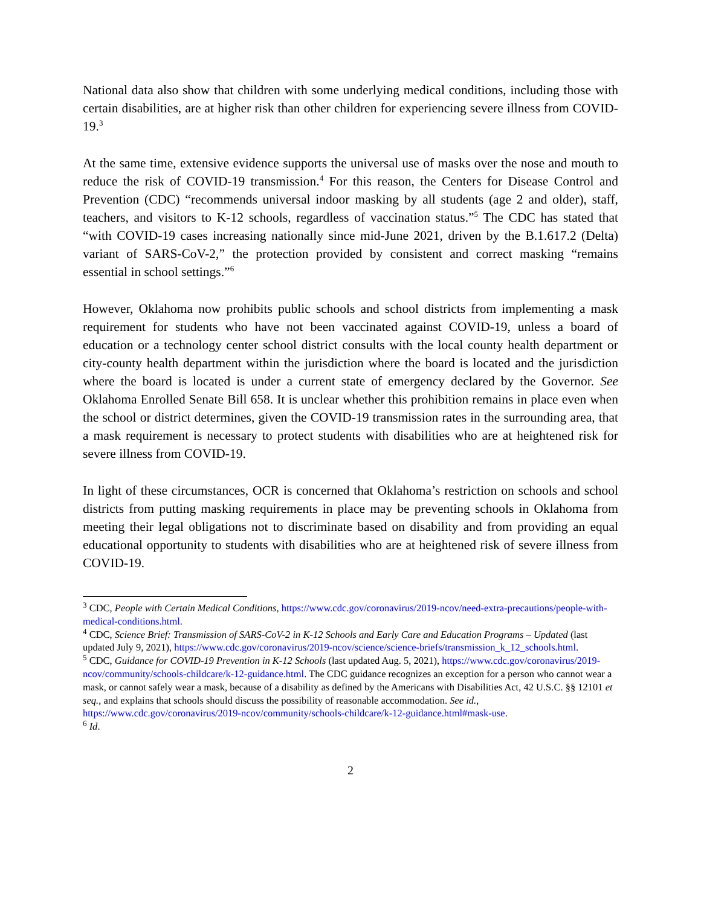National data also show that children with some underlying medical conditions, including those with certain disabilities, are at higher risk than other children for experiencing severe illness from COVID-19.<sup>3</sup>
At the same time, extensive evidence supports the universal use of masks over the nose and mouth to reduce the risk of COVID-19 transmission.<sup>4</sup> For this reason, the Centers for Disease Control and Prevention (CDC) “recommends universal indoor masking by all students (age 2 and older), staff, teachers, and visitors to K-12 schools, regardless of vaccination status.”<sup>5</sup> The CDC has stated that “with COVID-19 cases increasing nationally since mid-June 2021, driven by the B.1.617.2 (Delta) variant of SARS-CoV-2,” the protection provided by consistent and correct masking “remains essential in school settings.”<sup>6</sup>
However, Oklahoma now prohibits public schools and school districts from implementing a mask requirement for students who have not been vaccinated against COVID-19, unless a board of education or a technology center school district consults with the local county health department or city-county health department within the jurisdiction where the board is located and the jurisdiction where the board is located is under a current state of emergency declared by the Governor. See Oklahoma Enrolled Senate Bill 658. It is unclear whether this prohibition remains in place even when the school or district determines, given the COVID-19 transmission rates in the surrounding area, that a mask requirement is necessary to protect students with disabilities who are at heightened risk for severe illness from COVID-19.
In light of these circumstances, OCR is concerned that Oklahoma’s restriction on schools and school districts from putting masking requirements in place may be preventing schools in Oklahoma from meeting their legal obligations not to discriminate based on disability and from providing an equal educational opportunity to students with disabilities who are at heightened risk of severe illness from COVID-19.
<sup>3</sup> CDC, People with Certain Medical Conditions, https://www.cdc.gov/coronavirus/2019-ncov/need-extra-precautions/people-with-medical-conditions.html.
<sup>4</sup> CDC, Science Brief: Transmission of SARS-CoV-2 in K-12 Schools and Early Care and Education Programs – Updated (last updated July 9, 2021), https://www.cdc.gov/coronavirus/2019-ncov/science/science-briefs/transmission_k_12_schools.html.
<sup>5</sup> CDC, Guidance for COVID-19 Prevention in K-12 Schools (last updated Aug. 5, 2021), https://www.cdc.gov/coronavirus/2019-ncov/community/schools-childcare/k-12-guidance.html. The CDC guidance recognizes an exception for a person who cannot wear a mask, or cannot safely wear a mask, because of a disability as defined by the Americans with Disabilities Act, 42 U.S.C. §§ 12101 et seq., and explains that schools should discuss the possibility of reasonable accommodation. See id., https://www.cdc.gov/coronavirus/2019-ncov/community/schools-childcare/k-12-guidance.html#mask-use.
<sup>6</sup> Id.
2